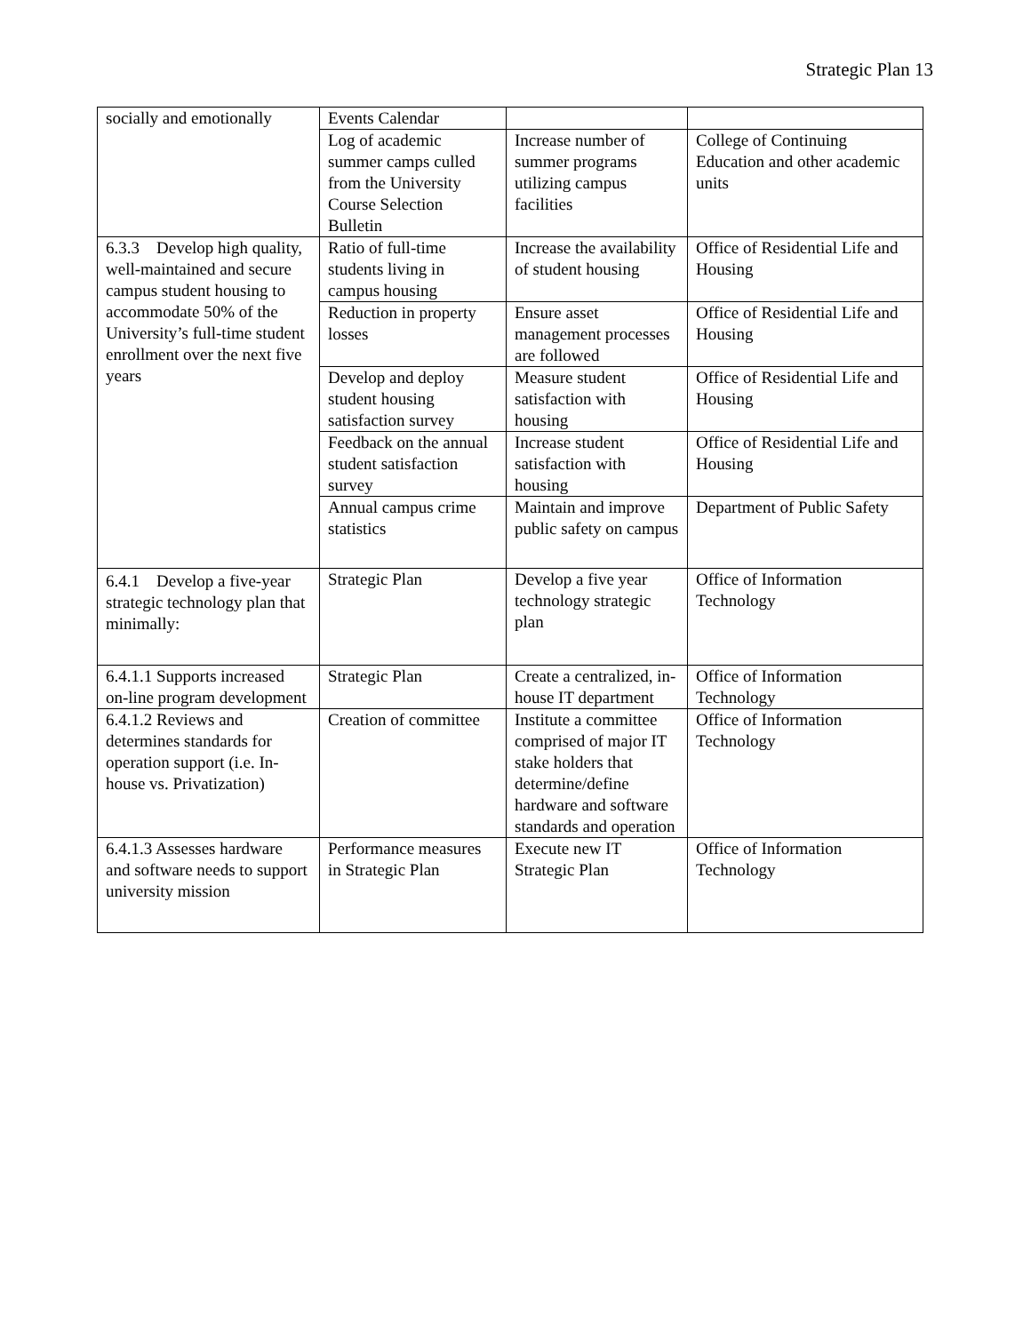Strategic Plan 13
| socially and emotionally | Events Calendar | | |
| | Log of academic summer camps culled from the University Course Selection Bulletin | Increase number of summer programs utilizing campus facilities | College of Continuing Education and other academic units |
| 6.3.3 Develop high quality, well-maintained and secure campus student housing to accommodate 50% of the University’s full-time student enrollment over the next five years | Ratio of full-time students living in campus housing | Increase the availability of student housing | Office of Residential Life and Housing |
| | Reduction in property losses | Ensure asset management processes are followed | Office of Residential Life and Housing |
| | Develop and deploy student housing satisfaction survey | Measure student satisfaction with housing | Office of Residential Life and Housing |
| | Feedback on the annual student satisfaction survey | Increase student satisfaction with housing | Office of Residential Life and Housing |
| | Annual campus crime statistics | Maintain and improve public safety on campus | Department of Public Safety |
| 6.4.1 Develop a five-year strategic technology plan that minimally: | Strategic Plan | Develop a five year technology strategic plan | Office of Information Technology |
| 6.4.1.1 Supports increased on-line program development | Strategic Plan | Create a centralized, in-house IT department | Office of Information Technology |
| 6.4.1.2 Reviews and determines standards for operation support (i.e. In-house vs. Privatization) | Creation of committee | Institute a committee comprised of major IT stake holders that determine/define hardware and software standards and operation | Office of Information Technology |
| 6.4.1.3 Assesses hardware and software needs to support university mission | Performance measures in Strategic Plan | Execute new IT Strategic Plan | Office of Information Technology |